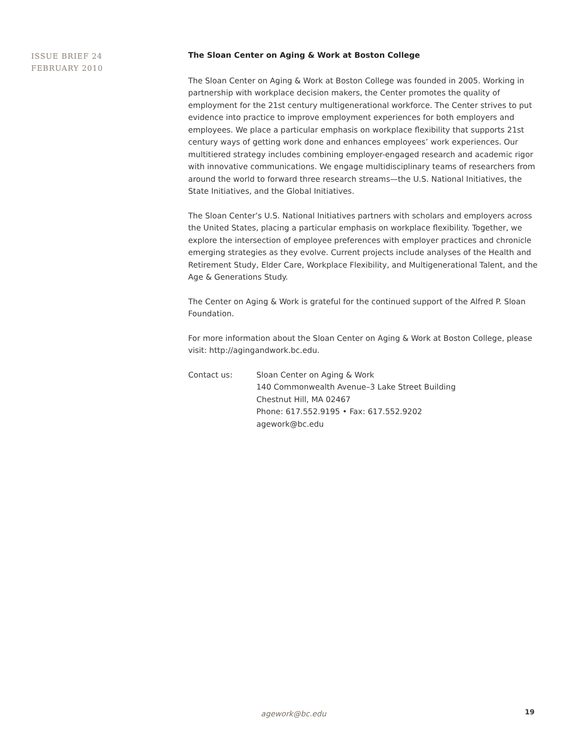ISSUE BRIEF 24
FEBRUARY 2010
The Sloan Center on Aging & Work at Boston College
The Sloan Center on Aging & Work at Boston College was founded in 2005. Working in partnership with workplace decision makers, the Center promotes the quality of employment for the 21st century multigenerational workforce. The Center strives to put evidence into practice to improve employment experiences for both employers and employees. We place a particular emphasis on workplace flexibility that supports 21st century ways of getting work done and enhances employees’ work experiences. Our multitiered strategy includes combining employer-engaged research and academic rigor with innovative communications. We engage multidisciplinary teams of researchers from around the world to forward three research streams—the U.S. National Initiatives, the State Initiatives, and the Global Initiatives.
The Sloan Center’s U.S. National Initiatives partners with scholars and employers across the United States, placing a particular emphasis on workplace flexibility. Together, we explore the intersection of employee preferences with employer practices and chronicle emerging strategies as they evolve. Current projects include analyses of the Health and Retirement Study, Elder Care, Workplace Flexibility, and Multigenerational Talent, and the Age & Generations Study.
The Center on Aging & Work is grateful for the continued support of the Alfred P. Sloan Foundation.
For more information about the Sloan Center on Aging & Work at Boston College, please visit: http://agingandwork.bc.edu.
Contact us: Sloan Center on Aging & Work
140 Commonwealth Avenue–3 Lake Street Building
Chestnut Hill, MA 02467
Phone: 617.552.9195 • Fax: 617.552.9202
agework@bc.edu
agework@bc.edu 19